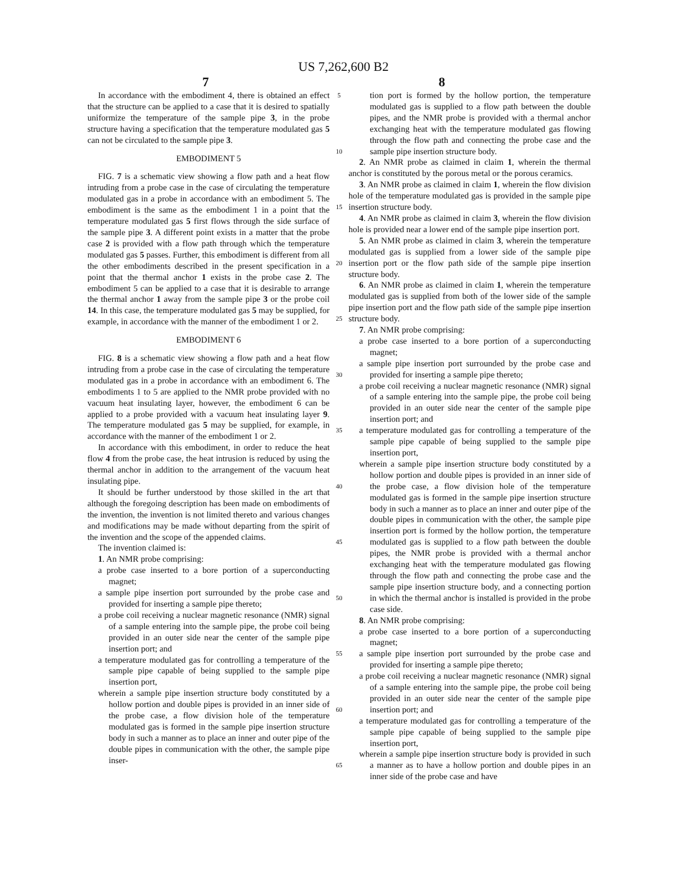US 7,262,600 B2
7 8
In accordance with the embodiment 4, there is obtained an effect that the structure can be applied to a case that it is desired to spatially uniformize the temperature of the sample pipe 3, in the probe structure having a specification that the temperature modulated gas 5 can not be circulated to the sample pipe 3.
EMBODIMENT 5
FIG. 7 is a schematic view showing a flow path and a heat flow intruding from a probe case in the case of circulating the temperature modulated gas in a probe in accordance with an embodiment 5. The embodiment is the same as the embodiment 1 in a point that the temperature modulated gas 5 first flows through the side surface of the sample pipe 3. A different point exists in a matter that the probe case 2 is provided with a flow path through which the temperature modulated gas 5 passes. Further, this embodiment is different from all the other embodiments described in the present specification in a point that the thermal anchor 1 exists in the probe case 2. The embodiment 5 can be applied to a case that it is desirable to arrange the thermal anchor 1 away from the sample pipe 3 or the probe coil 14. In this case, the temperature modulated gas 5 may be supplied, for example, in accordance with the manner of the embodiment 1 or 2.
EMBODIMENT 6
FIG. 8 is a schematic view showing a flow path and a heat flow intruding from a probe case in the case of circulating the temperature modulated gas in a probe in accordance with an embodiment 6. The embodiments 1 to 5 are applied to the NMR probe provided with no vacuum heat insulating layer, however, the embodiment 6 can be applied to a probe provided with a vacuum heat insulating layer 9. The temperature modulated gas 5 may be supplied, for example, in accordance with the manner of the embodiment 1 or 2.
In accordance with this embodiment, in order to reduce the heat flow 4 from the probe case, the heat intrusion is reduced by using the thermal anchor in addition to the arrangement of the vacuum heat insulating pipe.
It should be further understood by those skilled in the art that although the foregoing description has been made on embodiments of the invention, the invention is not limited thereto and various changes and modifications may be made without departing from the spirit of the invention and the scope of the appended claims.
The invention claimed is:
1. An NMR probe comprising:
a probe case inserted to a bore portion of a superconducting magnet;
a sample pipe insertion port surrounded by the probe case and provided for inserting a sample pipe thereto;
a probe coil receiving a nuclear magnetic resonance (NMR) signal of a sample entering into the sample pipe, the probe coil being provided in an outer side near the center of the sample pipe insertion port; and
a temperature modulated gas for controlling a temperature of the sample pipe capable of being supplied to the sample pipe insertion port,
wherein a sample pipe insertion structure body constituted by a hollow portion and double pipes is provided in an inner side of the probe case, a flow division hole of the temperature modulated gas is formed in the sample pipe insertion structure body in such a manner as to place an inner and outer pipe of the double pipes in communication with the other, the sample pipe inser-
5
10
15
20
25
30
35
40
45
50
55
60
65
tion port is formed by the hollow portion, the temperature modulated gas is supplied to a flow path between the double pipes, and the NMR probe is provided with a thermal anchor exchanging heat with the temperature modulated gas flowing through the flow path and connecting the probe case and the sample pipe insertion structure body.
2. An NMR probe as claimed in claim 1, wherein the thermal anchor is constituted by the porous metal or the porous ceramics.
3. An NMR probe as claimed in claim 1, wherein the flow division hole of the temperature modulated gas is provided in the sample pipe insertion structure body.
4. An NMR probe as claimed in claim 3, wherein the flow division hole is provided near a lower end of the sample pipe insertion port.
5. An NMR probe as claimed in claim 3, wherein the temperature modulated gas is supplied from a lower side of the sample pipe insertion port or the flow path side of the sample pipe insertion structure body.
6. An NMR probe as claimed in claim 1, wherein the temperature modulated gas is supplied from both of the lower side of the sample pipe insertion port and the flow path side of the sample pipe insertion structure body.
7. An NMR probe comprising:
a probe case inserted to a bore portion of a superconducting magnet;
a sample pipe insertion port surrounded by the probe case and provided for inserting a sample pipe thereto;
a probe coil receiving a nuclear magnetic resonance (NMR) signal of a sample entering into the sample pipe, the probe coil being provided in an outer side near the center of the sample pipe insertion port; and
a temperature modulated gas for controlling a temperature of the sample pipe capable of being supplied to the sample pipe insertion port,
wherein a sample pipe insertion structure body constituted by a hollow portion and double pipes is provided in an inner side of the probe case, a flow division hole of the temperature modulated gas is formed in the sample pipe insertion structure body in such a manner as to place an inner and outer pipe of the double pipes in communication with the other, the sample pipe insertion port is formed by the hollow portion, the temperature modulated gas is supplied to a flow path between the double pipes, the NMR probe is provided with a thermal anchor exchanging heat with the temperature modulated gas flowing through the flow path and connecting the probe case and the sample pipe insertion structure body, and a connecting portion in which the thermal anchor is installed is provided in the probe case side.
8. An NMR probe comprising:
a probe case inserted to a bore portion of a superconducting magnet;
a sample pipe insertion port surrounded by the probe case and provided for inserting a sample pipe thereto;
a probe coil receiving a nuclear magnetic resonance (NMR) signal of a sample entering into the sample pipe, the probe coil being provided in an outer side near the center of the sample pipe insertion port; and
a temperature modulated gas for controlling a temperature of the sample pipe capable of being supplied to the sample pipe insertion port,
wherein a sample pipe insertion structure body is provided in such a manner as to have a hollow portion and double pipes in an inner side of the probe case and have